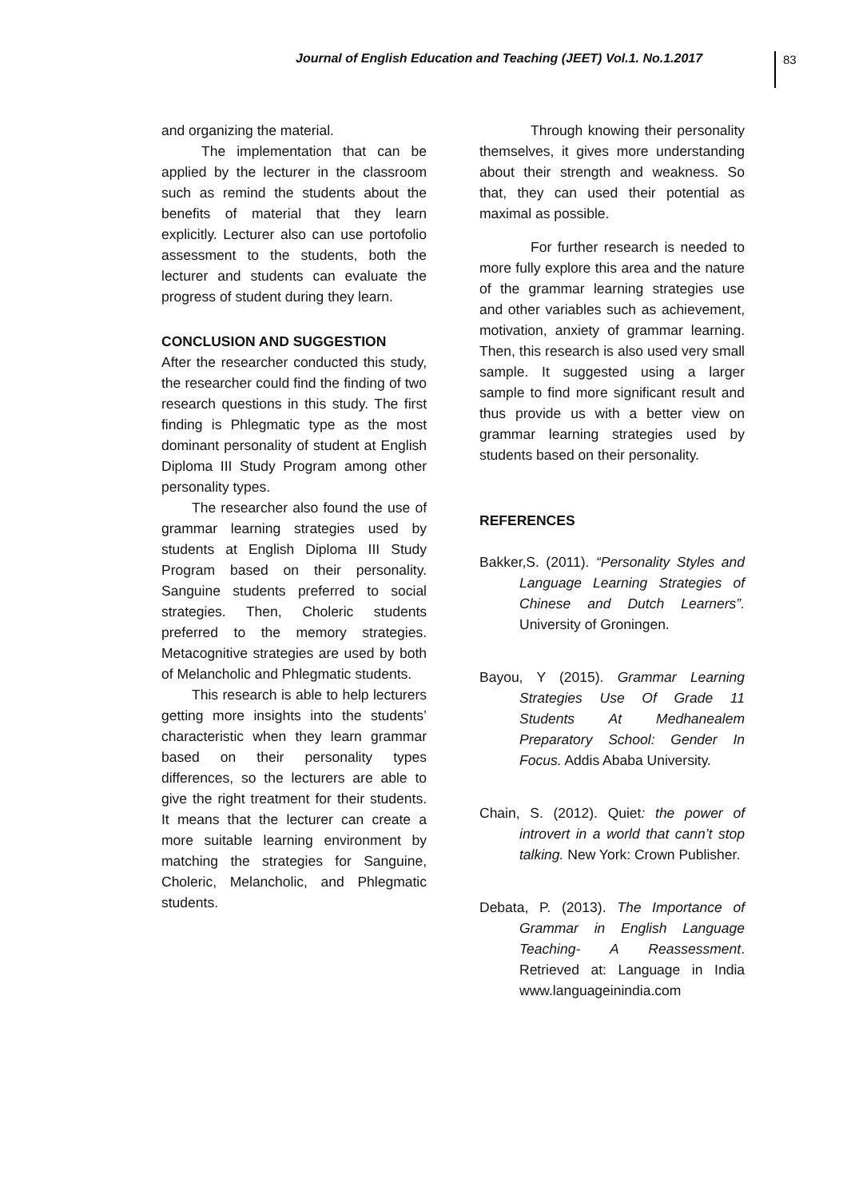Journal of English Education and Teaching (JEET) Vol.1. No.1.2017
83
and organizing the material.
The implementation that can be applied by the lecturer in the classroom such as remind the students about the benefits of material that they learn explicitly. Lecturer also can use portofolio assessment to the students, both the lecturer and students can evaluate the progress of student during they learn.
CONCLUSION AND SUGGESTION
After the researcher conducted this study, the researcher could find the finding of two research questions in this study. The first finding is Phlegmatic type as the most dominant personality of student at English Diploma III Study Program among other personality types.
The researcher also found the use of grammar learning strategies used by students at English Diploma III Study Program based on their personality. Sanguine students preferred to social strategies. Then, Choleric students preferred to the memory strategies. Metacognitive strategies are used by both of Melancholic and Phlegmatic students.
This research is able to help lecturers getting more insights into the students’ characteristic when they learn grammar based on their personality types differences, so the lecturers are able to give the right treatment for their students. It means that the lecturer can create a more suitable learning environment by matching the strategies for Sanguine, Choleric, Melancholic, and Phlegmatic students.
Through knowing their personality themselves, it gives more understanding about their strength and weakness. So that, they can used their potential as maximal as possible.
For further research is needed to more fully explore this area and the nature of the grammar learning strategies use and other variables such as achievement, motivation, anxiety of grammar learning. Then, this research is also used very small sample. It suggested using a larger sample to find more significant result and thus provide us with a better view on grammar learning strategies used by students based on their personality.
REFERENCES
Bakker,S. (2011). “Personality Styles and Language Learning Strategies of Chinese and Dutch Learners”. University of Groningen.
Bayou, Y (2015). Grammar Learning Strategies Use Of Grade 11 Students At Medhanealem Preparatory School: Gender In Focus. Addis Ababa University.
Chain, S. (2012). Quiet: the power of introvert in a world that cann’t stop talking. New York: Crown Publisher.
Debata, P. (2013). The Importance of Grammar in English Language Teaching- A Reassessment. Retrieved at: Language in India www.languageinindia.com